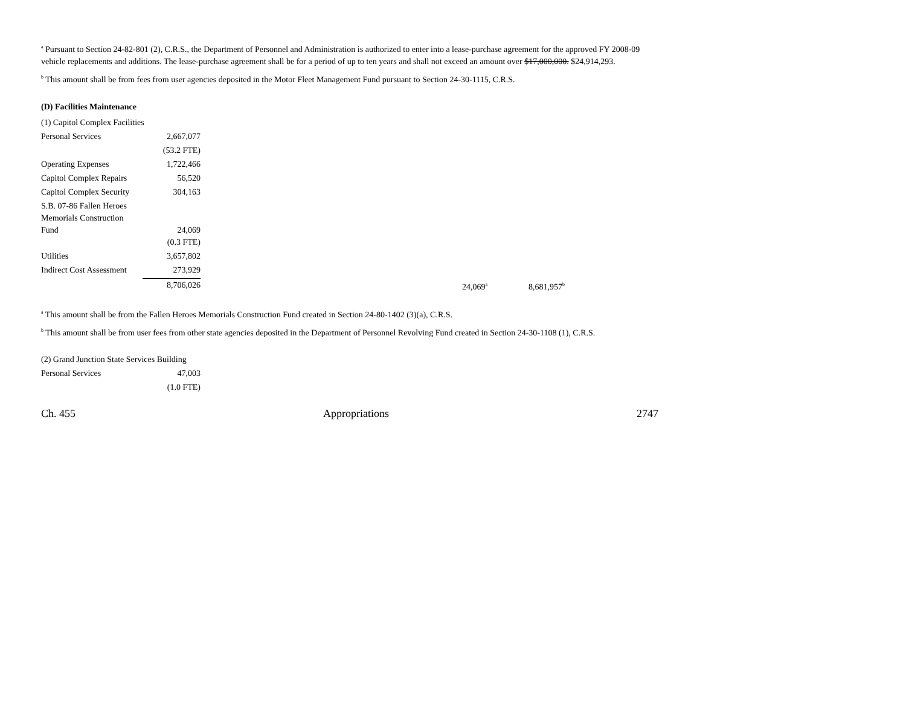<sup>a</sup> Pursuant to Section 24-82-801 (2), C.R.S., the Department of Personnel and Administration is authorized to enter into a lease-purchase agreement for the approved FY 2008-09 vehicle replacements and additions. The lease-purchase agreement shall be for a period of up to ten years and shall not exceed an amount over $17,000,000. $24,914,293.
<sup>b</sup> This amount shall be from fees from user agencies deposited in the Motor Fleet Management Fund pursuant to Section 24-30-1115, C.R.S.
(D) Facilities Maintenance
| (1) Capitol Complex Facilities | | | |
| Personal Services | 2,667,077 | | |
| | (53.2 FTE) | | |
| Operating Expenses | 1,722,466 | | |
| Capitol Complex Repairs | 56,520 | | |
| Capitol Complex Security | 304,163 | | |
| S.B. 07-86 Fallen Heroes Memorials Construction Fund | 24,069 | | |
| | (0.3 FTE) | | |
| Utilities | 3,657,802 | | |
| Indirect Cost Assessment | 273,929 | | |
| | 8,706,026 | 24,069<sup>a</sup> | 8,681,957<sup>b</sup> |
<sup>a</sup> This amount shall be from the Fallen Heroes Memorials Construction Fund created in Section 24-80-1402 (3)(a), C.R.S.
<sup>b</sup> This amount shall be from user fees from other state agencies deposited in the Department of Personnel Revolving Fund created in Section 24-30-1108 (1), C.R.S.
| (2) Grand Junction State Services Building | |
| Personal Services | 47,003 |
| | (1.0 FTE) |
Ch. 455 Appropriations 2747